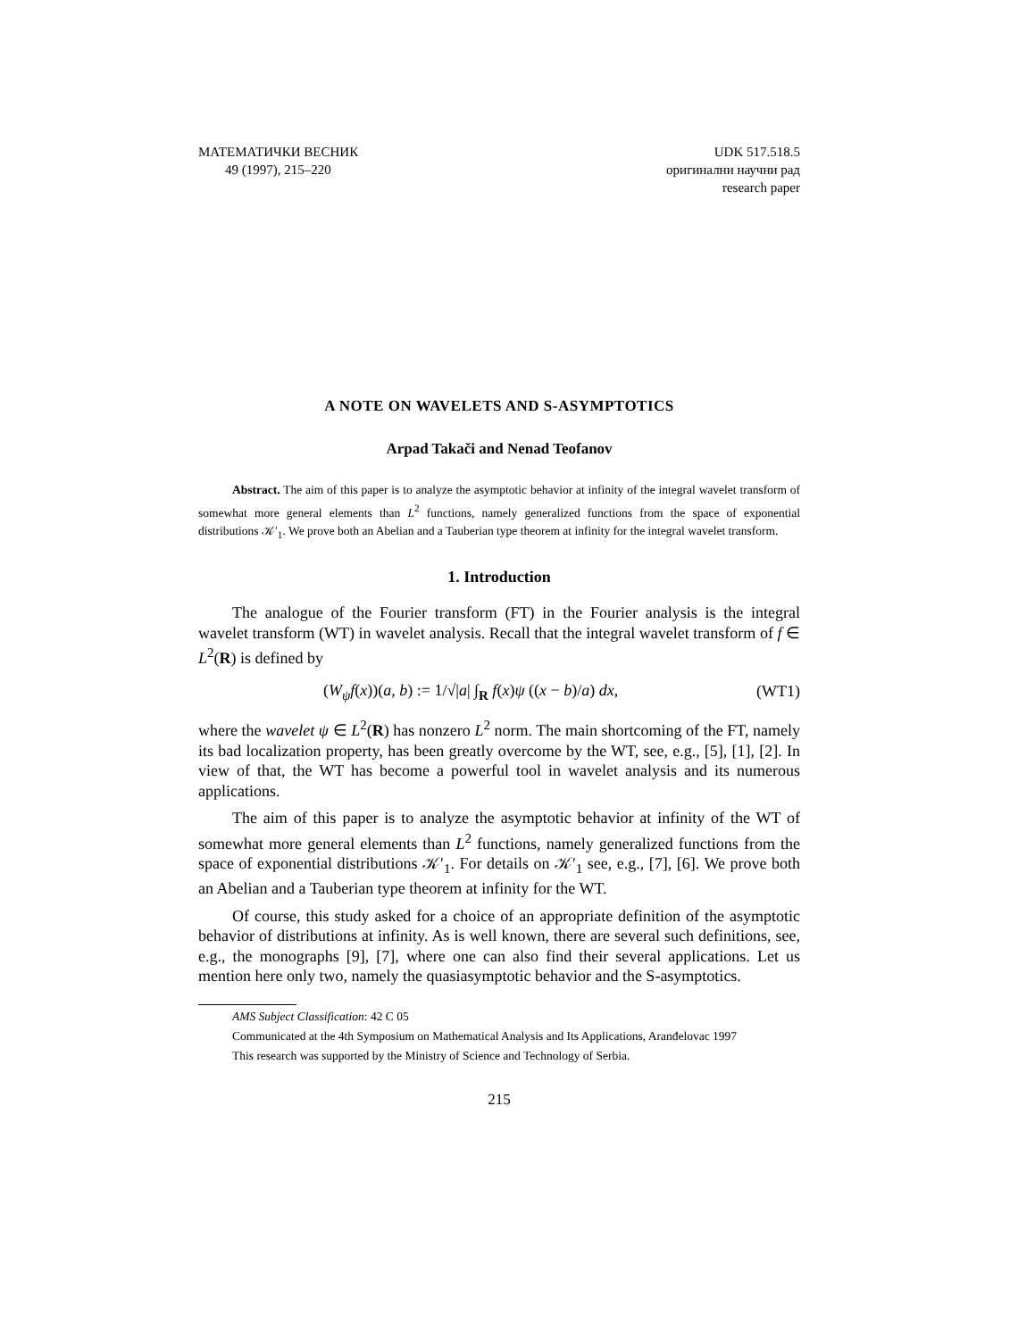МАТЕМАТИЧКИ ВЕСНИК
49 (1997), 215–220
UDK 517.518.5
оригинални научни рад
research paper
A NOTE ON WAVELETS AND S-ASYMPTOTICS
Arpad Takači and Nenad Teofanov
Abstract. The aim of this paper is to analyze the asymptotic behavior at infinity of the integral wavelet transform of somewhat more general elements than L<sup>2</sup> functions, namely generalized functions from the space of exponential distributions 𝒦′<sub>1</sub>. We prove both an Abelian and a Tauberian type theorem at infinity for the integral wavelet transform.
1. Introduction
The analogue of the Fourier transform (FT) in the Fourier analysis is the integral wavelet transform (WT) in wavelet analysis. Recall that the integral wavelet transform of f ∈ L<sup>2</sup>(R) is defined by
(W<sub>ψ</sub>f(x))(a, b) := 1/√|a| ∫<sub>R</sub> f(x)ψ ((x − b)/a) dx, (WT1)
where the wavelet ψ ∈ L<sup>2</sup>(R) has nonzero L<sup>2</sup> norm. The main shortcoming of the FT, namely its bad localization property, has been greatly overcome by the WT, see, e.g., [5], [1], [2]. In view of that, the WT has become a powerful tool in wavelet analysis and its numerous applications.
The aim of this paper is to analyze the asymptotic behavior at infinity of the WT of somewhat more general elements than L<sup>2</sup> functions, namely generalized functions from the space of exponential distributions 𝒦′<sub>1</sub>. For details on 𝒦′<sub>1</sub> see, e.g., [7], [6]. We prove both an Abelian and a Tauberian type theorem at infinity for the WT.
Of course, this study asked for a choice of an appropriate definition of the asymptotic behavior of distributions at infinity. As is well known, there are several such definitions, see, e.g., the monographs [9], [7], where one can also find their several applications. Let us mention here only two, namely the quasiasymptotic behavior and the S-asymptotics.
AMS Subject Classification: 42 C 05
Communicated at the 4th Symposium on Mathematical Analysis and Its Applications, Aranđelovac 1997
This research was supported by the Ministry of Science and Technology of Serbia.
215